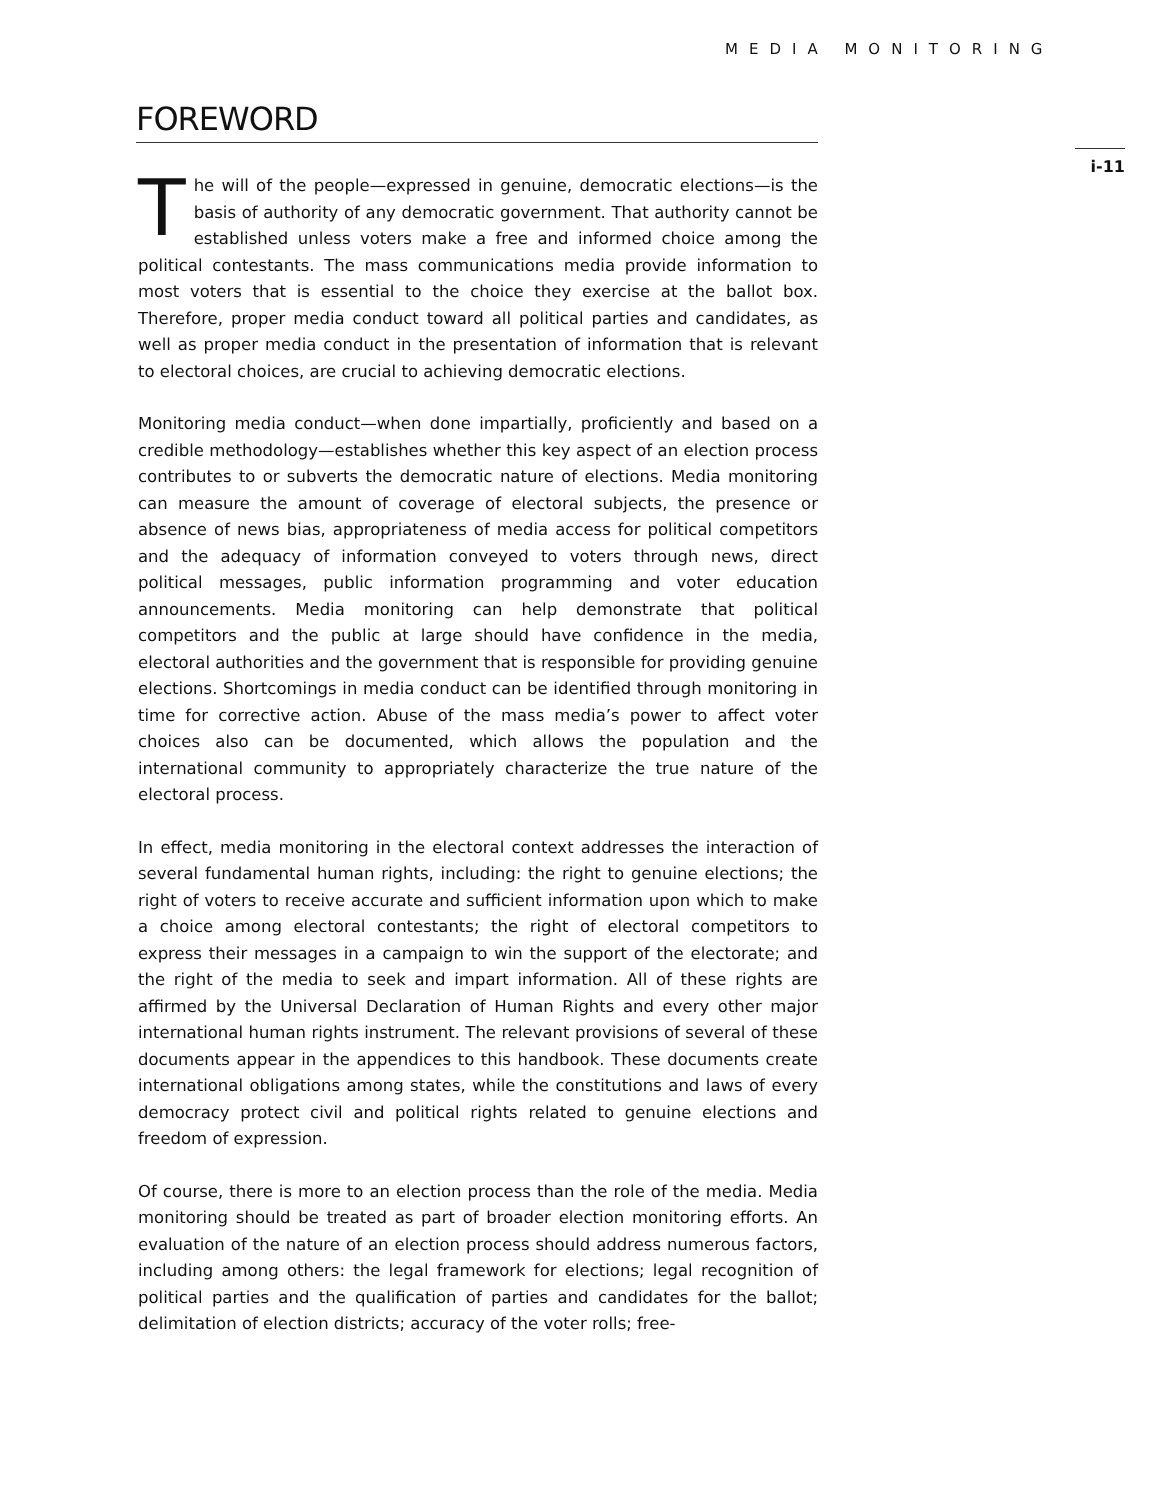MEDIA MONITORING
i-11
FOREWORD
The will of the people—expressed in genuine, democratic elections—is the basis of authority of any democratic government. That authority cannot be established unless voters make a free and informed choice among the political contestants. The mass communications media provide information to most voters that is essential to the choice they exercise at the ballot box. Therefore, proper media conduct toward all political parties and candidates, as well as proper media conduct in the presentation of information that is relevant to electoral choices, are crucial to achieving democratic elections.
Monitoring media conduct—when done impartially, proficiently and based on a credible methodology—establishes whether this key aspect of an election process contributes to or subverts the democratic nature of elections. Media monitoring can measure the amount of coverage of electoral subjects, the presence or absence of news bias, appropriateness of media access for political competitors and the adequacy of information conveyed to voters through news, direct political messages, public information programming and voter education announcements. Media monitoring can help demonstrate that political competitors and the public at large should have confidence in the media, electoral authorities and the government that is responsible for providing genuine elections. Shortcomings in media conduct can be identified through monitoring in time for corrective action. Abuse of the mass media’s power to affect voter choices also can be documented, which allows the population and the international community to appropriately characterize the true nature of the electoral process.
In effect, media monitoring in the electoral context addresses the interaction of several fundamental human rights, including: the right to genuine elections; the right of voters to receive accurate and sufficient information upon which to make a choice among electoral contestants; the right of electoral competitors to express their messages in a campaign to win the support of the electorate; and the right of the media to seek and impart information. All of these rights are affirmed by the Universal Declaration of Human Rights and every other major international human rights instrument. The relevant provisions of several of these documents appear in the appendices to this handbook. These documents create international obligations among states, while the constitutions and laws of every democracy protect civil and political rights related to genuine elections and freedom of expression.
Of course, there is more to an election process than the role of the media. Media monitoring should be treated as part of broader election monitoring efforts. An evaluation of the nature of an election process should address numerous factors, including among others: the legal framework for elections; legal recognition of political parties and the qualification of parties and candidates for the ballot; delimitation of election districts; accuracy of the voter rolls; free-